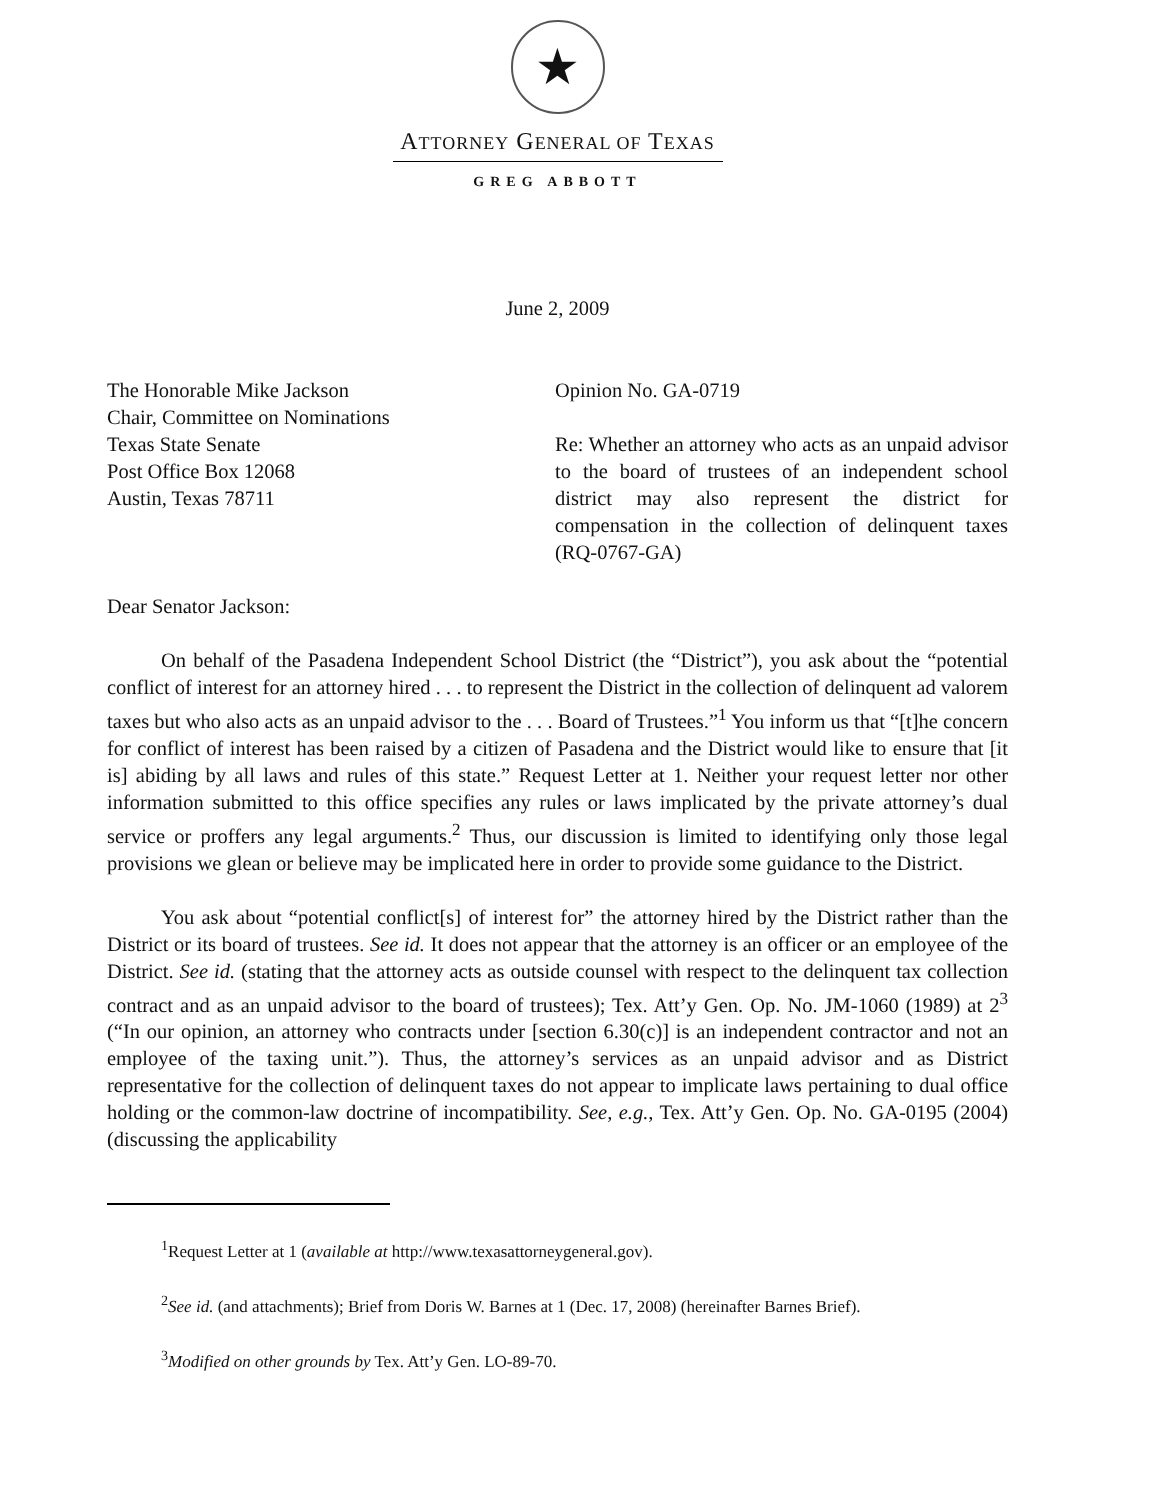★
ATTORNEY GENERAL OF TEXAS
GREG ABBOTT
June 2, 2009
The Honorable Mike Jackson
Chair, Committee on Nominations
Texas State Senate
Post Office Box 12068
Austin, Texas 78711
Opinion No. GA-0719
Re: Whether an attorney who acts as an unpaid advisor to the board of trustees of an independent school district may also represent the district for compensation in the collection of delinquent taxes (RQ-0767-GA)
Dear Senator Jackson:
On behalf of the Pasadena Independent School District (the “District”), you ask about the “potential conflict of interest for an attorney hired . . . to represent the District in the collection of delinquent ad valorem taxes but who also acts as an unpaid advisor to the . . . Board of Trustees.”<sup>1</sup> You inform us that “[t]he concern for conflict of interest has been raised by a citizen of Pasadena and the District would like to ensure that [it is] abiding by all laws and rules of this state.” Request Letter at 1. Neither your request letter nor other information submitted to this office specifies any rules or laws implicated by the private attorney’s dual service or proffers any legal arguments.<sup>2</sup> Thus, our discussion is limited to identifying only those legal provisions we glean or believe may be implicated here in order to provide some guidance to the District.
You ask about “potential conflict[s] of interest for” the attorney hired by the District rather than the District or its board of trustees. See id. It does not appear that the attorney is an officer or an employee of the District. See id. (stating that the attorney acts as outside counsel with respect to the delinquent tax collection contract and as an unpaid advisor to the board of trustees); Tex. Att’y Gen. Op. No. JM-1060 (1989) at 2<sup>3</sup> (“In our opinion, an attorney who contracts under [section 6.30(c)] is an independent contractor and not an employee of the taxing unit.”). Thus, the attorney’s services as an unpaid advisor and as District representative for the collection of delinquent taxes do not appear to implicate laws pertaining to dual office holding or the common-law doctrine of incompatibility. See, e.g., Tex. Att’y Gen. Op. No. GA-0195 (2004) (discussing the applicability
<sup>1</sup> Request Letter at 1 (available at http://www.texasattorneygeneral.gov).
<sup>2</sup> See id. (and attachments); Brief from Doris W. Barnes at 1 (Dec. 17, 2008) (hereinafter Barnes Brief).
<sup>3</sup> Modified on other grounds by Tex. Att’y Gen. LO-89-70.